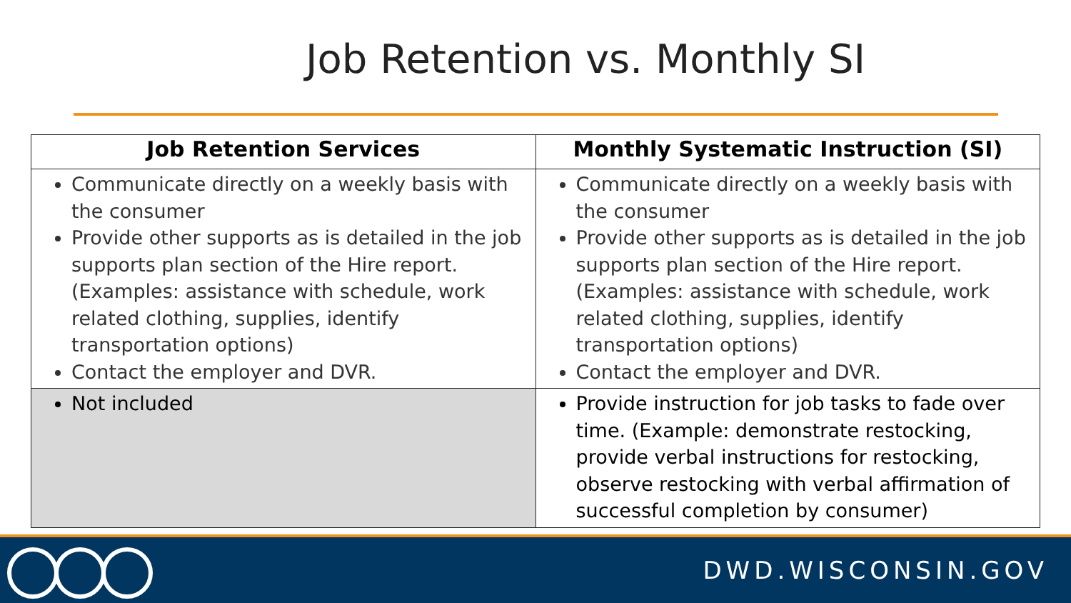Job Retention vs. Monthly SI
| Job Retention Services | Monthly Systematic Instruction (SI) |
| --- | --- |
| Communicate directly on a weekly basis with the consumer Provide other supports as is detailed in the job supports plan section of the Hire report. (Examples: assistance with schedule, work related clothing, supplies, identify transportation options) Contact the employer and DVR. | Communicate directly on a weekly basis with the consumer Provide other supports as is detailed in the job supports plan section of the Hire report. (Examples: assistance with schedule, work related clothing, supplies, identify transportation options) Contact the employer and DVR. |
| Not included | Provide instruction for job tasks to fade over time. (Example: demonstrate restocking, provide verbal instructions for restocking, observe restocking with verbal affirmation of successful completion by consumer) |
DWD.WISCONSIN.GOV